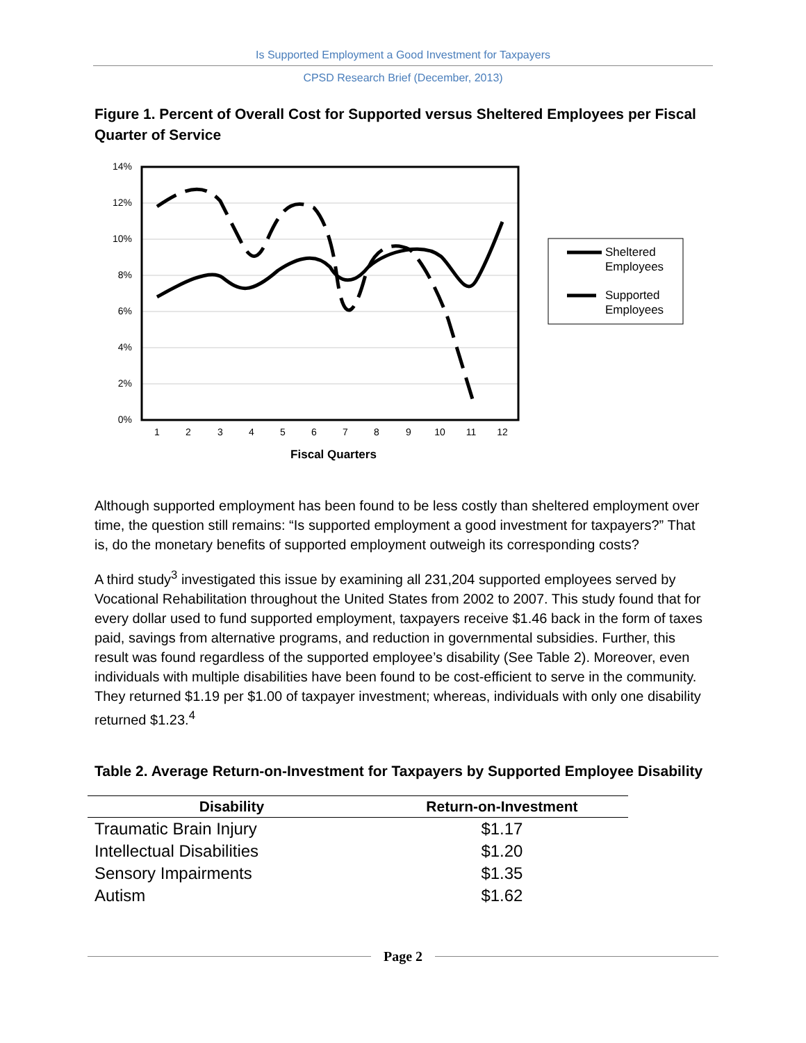Is Supported Employment a Good Investment for Taxpayers
CPSD Research Brief (December, 2013)
Figure 1. Percent of Overall Cost for Supported versus Sheltered Employees per Fiscal Quarter of Service
14%
12%
10%
8%
6%
4%
2%
0%
1
2
3
4
5
6
7
8
9
10
11
12
Fiscal Quarters
Sheltered
Employees
Supported
Employees
Although supported employment has been found to be less costly than sheltered employment over time, the question still remains: “Is supported employment a good investment for taxpayers?” That is, do the monetary benefits of supported employment outweigh its corresponding costs?
A third study<sup>3</sup> investigated this issue by examining all 231,204 supported employees served by Vocational Rehabilitation throughout the United States from 2002 to 2007. This study found that for every dollar used to fund supported employment, taxpayers receive $1.46 back in the form of taxes paid, savings from alternative programs, and reduction in governmental subsidies. Further, this result was found regardless of the supported employee’s disability (See Table 2). Moreover, even individuals with multiple disabilities have been found to be cost-efficient to serve in the community. They returned $1.19 per $1.00 of taxpayer investment; whereas, individuals with only one disability returned $1.23.<sup>4</sup>
Table 2. Average Return-on-Investment for Taxpayers by Supported Employee Disability
| Disability | Return-on-Investment |
| --- | --- |
| Traumatic Brain Injury | $1.17 |
| Intellectual Disabilities | $1.20 |
| Sensory Impairments | $1.35 |
| Autism | $1.62 |
Page 2